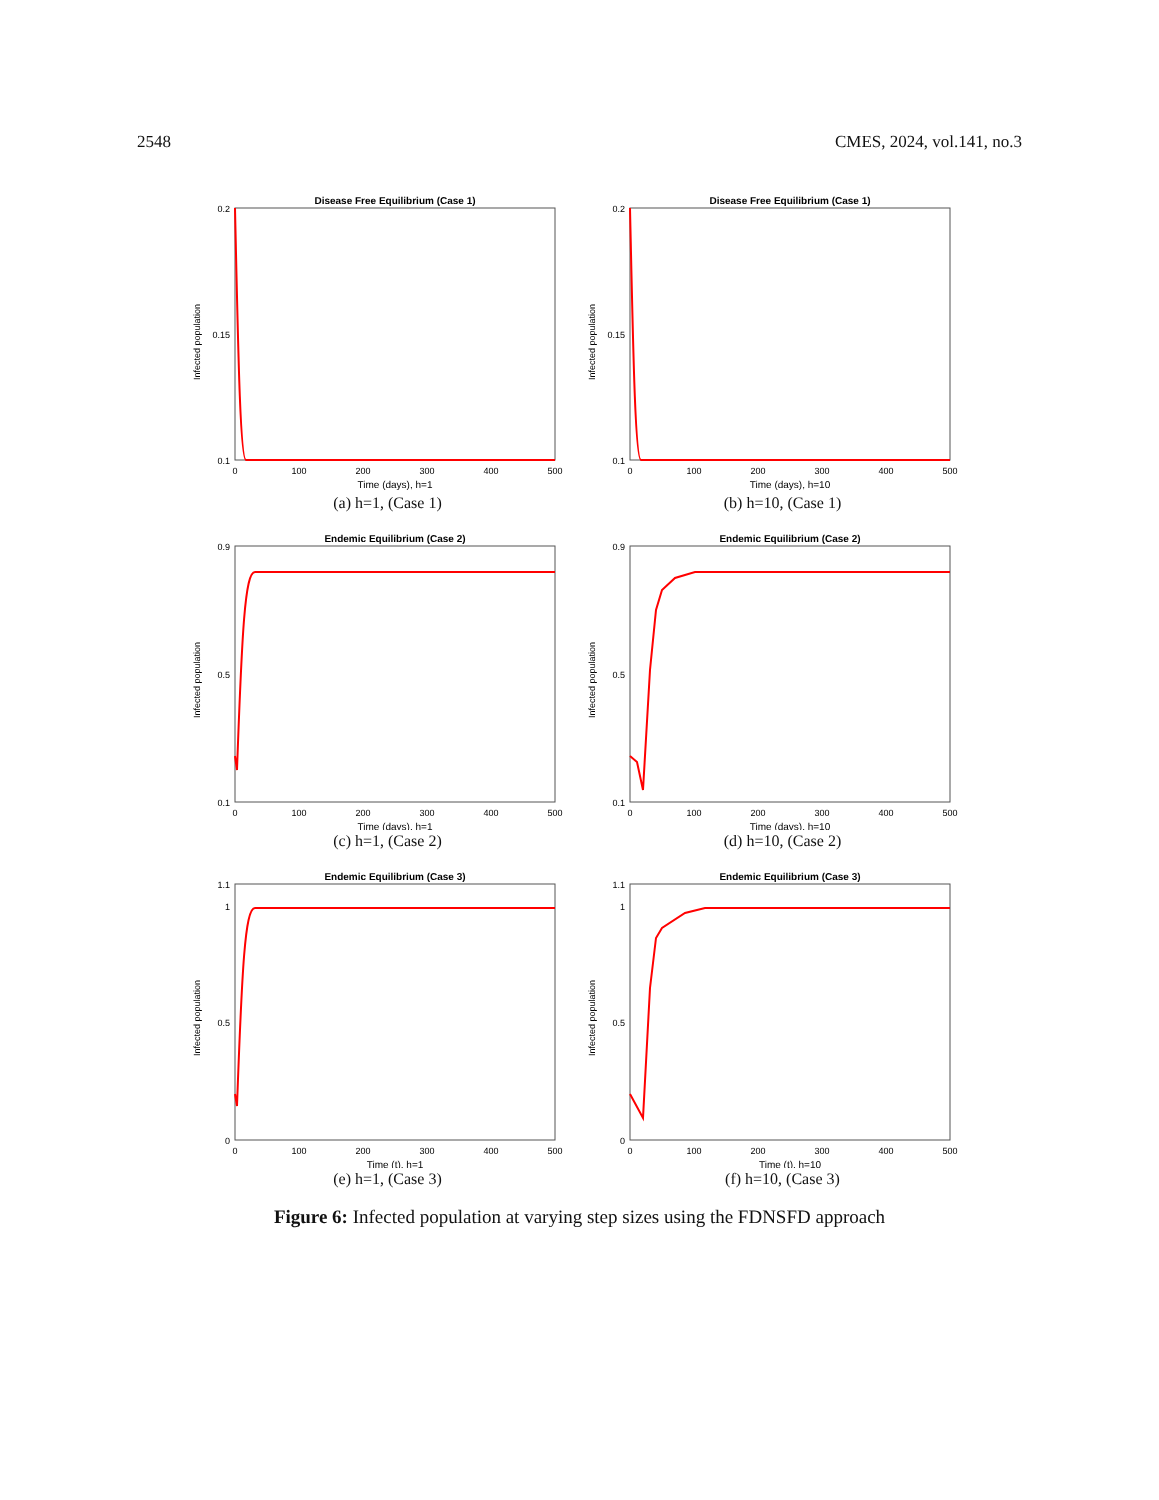2548 CMES, 2024, vol.141, no.3
Disease Free Equilibrium (Case 1)
0.2
0.1
0.15
Infected population
0
100
200
300
400
500
Time (days), h=1
(a) h=1, (Case 1)
Disease Free Equilibrium (Case 1)
0.2
0.1
0.15
Infected population
0
100
200
300
400
500
Time (days), h=10
(b) h=10, (Case 1)
Endemic Equilibrium (Case 2)
0.9
0.1
0.5
Infected population
0
100
200
300
400
500
Time (days), h=1
(c) h=1, (Case 2)
Endemic Equilibrium (Case 2)
0.9
0.1
0.5
Infected population
0
100
200
300
400
500
Time (days), h=10
(d) h=10, (Case 2)
Endemic Equilibrium (Case 3)
1.1
0
1
0.5
Infected population
0
100
200
300
400
500
Time (t), h=1
(e) h=1, (Case 3)
Endemic Equilibrium (Case 3)
1.1
0
1
0.5
Infected population
0
100
200
300
400
500
Time (t), h=10
(f) h=10, (Case 3)
Figure 6: Infected population at varying step sizes using the FDNSFD approach